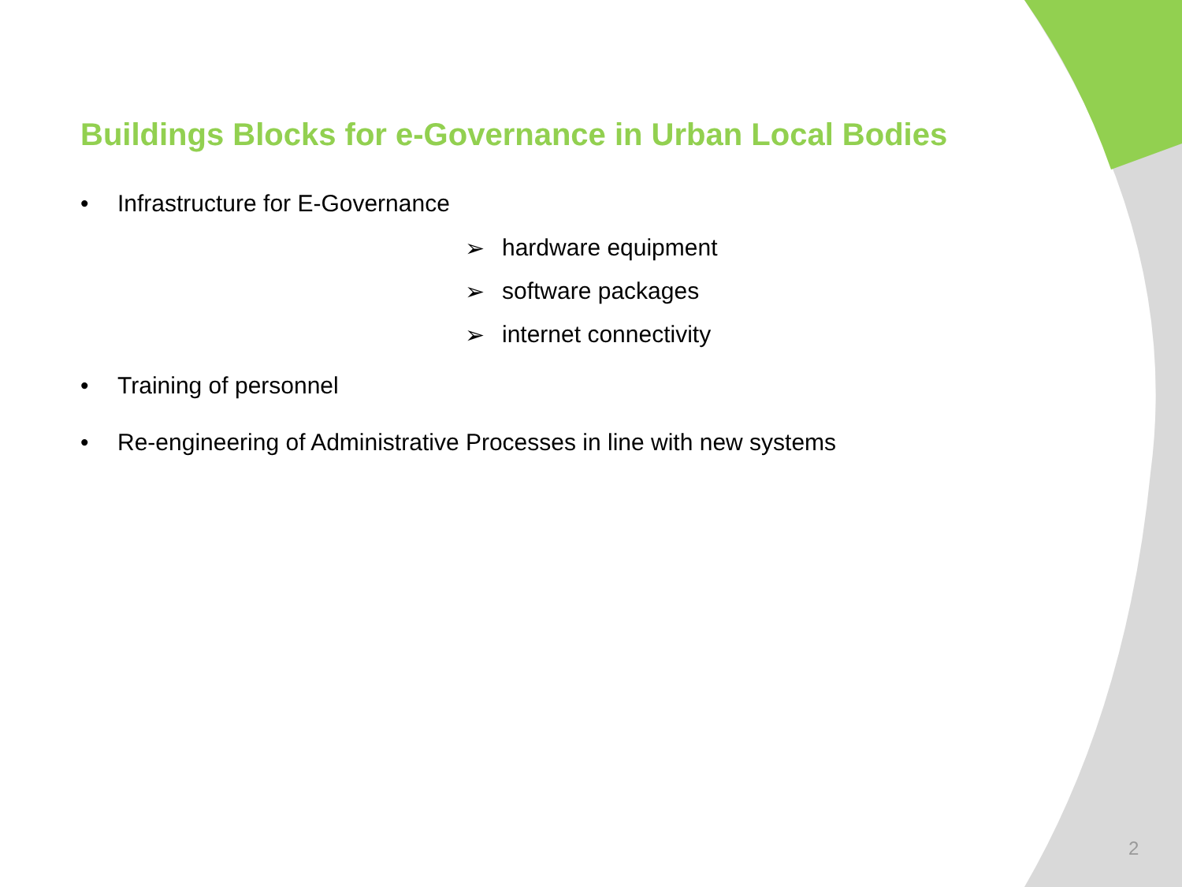Buildings Blocks for e-Governance in Urban Local Bodies
• Infrastructure for E-Governance
➢ hardware equipment
➢ software packages
➢ internet connectivity
• Training of personnel
• Re-engineering of Administrative Processes in line with new systems
2